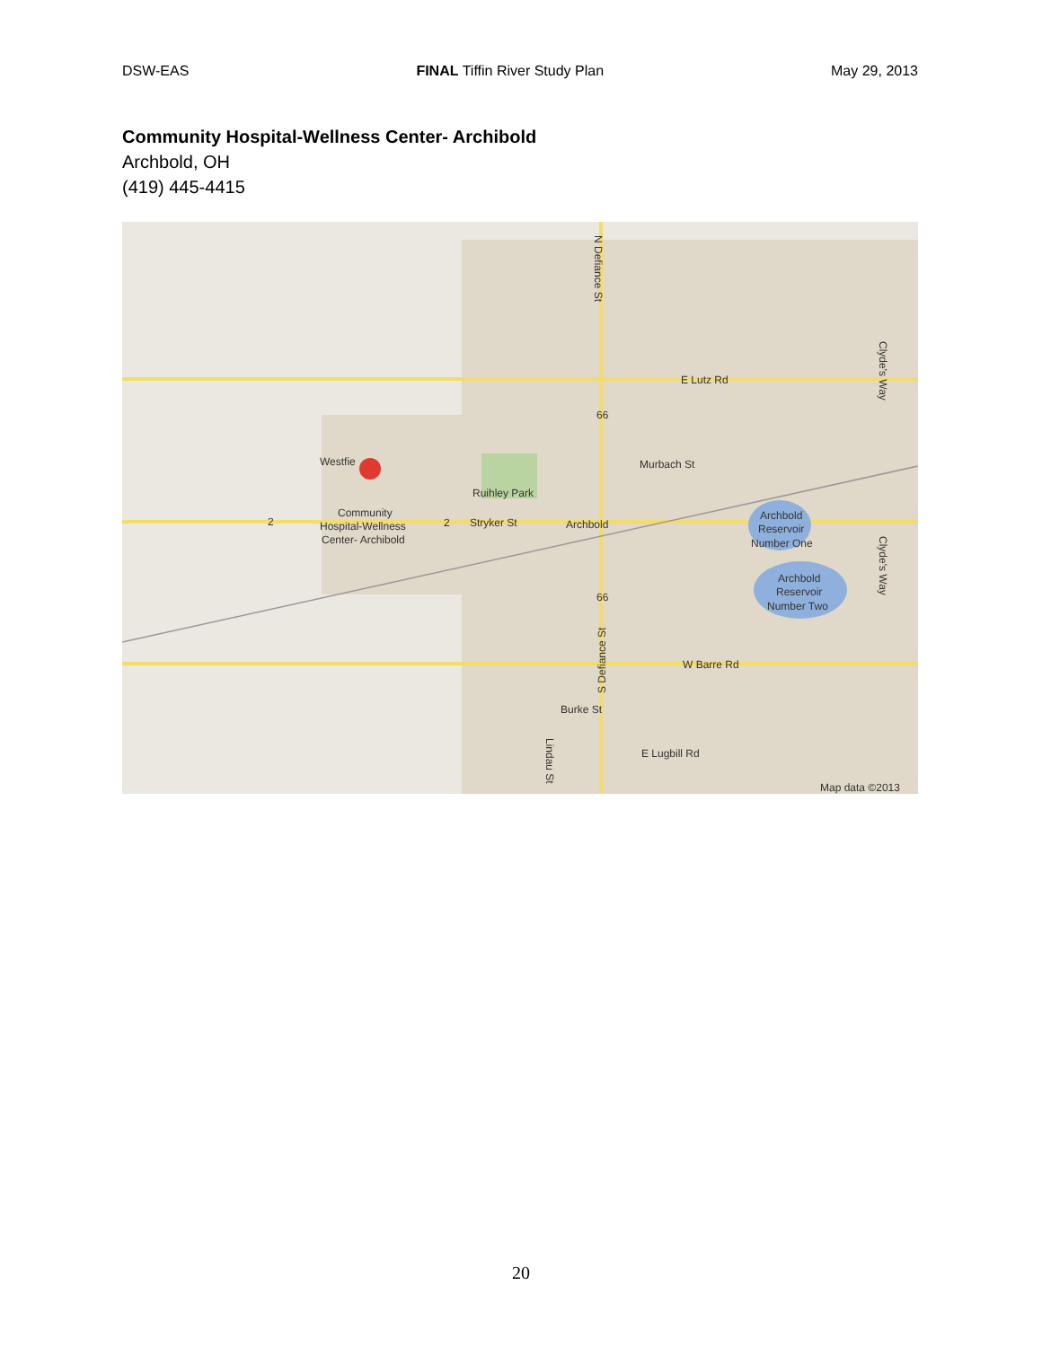DSW-EAS FINAL Tiffin River Study Plan May 29, 2013
Community Hospital-Wellness Center- Archibold
Archbold, OH
(419) 445-4415
E Lutz Rd
Murbach St
Ruihley Park
Westfie
Community
Hospital-Wellness
Center- Archibold
Stryker St
Archbold
Archbold
Reservoir
Number One
Archbold
Reservoir
Number Two
W Barre Rd
Burke St
E Lugbill Rd
Map data ©2013
N Defiance St
S Defiance St
Clyde's Way
Clyde's Way
Lindau St
2
2
66
66
20